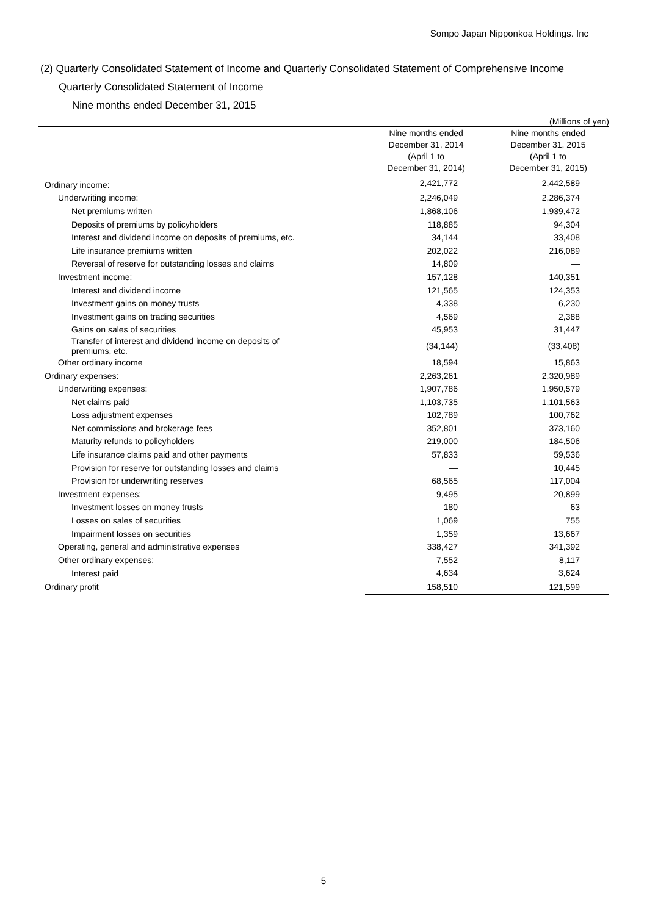Sompo Japan Nipponkoa Holdings. Inc
(2) Quarterly Consolidated Statement of Income and Quarterly Consolidated Statement of Comprehensive Income
Quarterly Consolidated Statement of Income
Nine months ended December 31, 2015
(Millions of yen)
| | Nine months ended December 31, 2014 (April 1 to December 31, 2014) | Nine months ended December 31, 2015 (April 1 to December 31, 2015) |
| --- | --- | --- |
| Ordinary income: | 2,421,772 | 2,442,589 |
| Underwriting income: | 2,246,049 | 2,286,374 |
| Net premiums written | 1,868,106 | 1,939,472 |
| Deposits of premiums by policyholders | 118,885 | 94,304 |
| Interest and dividend income on deposits of premiums, etc. | 34,144 | 33,408 |
| Life insurance premiums written | 202,022 | 216,089 |
| Reversal of reserve for outstanding losses and claims | 14,809 | — |
| Investment income: | 157,128 | 140,351 |
| Interest and dividend income | 121,565 | 124,353 |
| Investment gains on money trusts | 4,338 | 6,230 |
| Investment gains on trading securities | 4,569 | 2,388 |
| Gains on sales of securities | 45,953 | 31,447 |
| Transfer of interest and dividend income on deposits of premiums, etc. | (34,144) | (33,408) |
| Other ordinary income | 18,594 | 15,863 |
| Ordinary expenses: | 2,263,261 | 2,320,989 |
| Underwriting expenses: | 1,907,786 | 1,950,579 |
| Net claims paid | 1,103,735 | 1,101,563 |
| Loss adjustment expenses | 102,789 | 100,762 |
| Net commissions and brokerage fees | 352,801 | 373,160 |
| Maturity refunds to policyholders | 219,000 | 184,506 |
| Life insurance claims paid and other payments | 57,833 | 59,536 |
| Provision for reserve for outstanding losses and claims | — | 10,445 |
| Provision for underwriting reserves | 68,565 | 117,004 |
| Investment expenses: | 9,495 | 20,899 |
| Investment losses on money trusts | 180 | 63 |
| Losses on sales of securities | 1,069 | 755 |
| Impairment losses on securities | 1,359 | 13,667 |
| Operating, general and administrative expenses | 338,427 | 341,392 |
| Other ordinary expenses: | 7,552 | 8,117 |
| Interest paid | 4,634 | 3,624 |
| Ordinary profit | 158,510 | 121,599 |
5